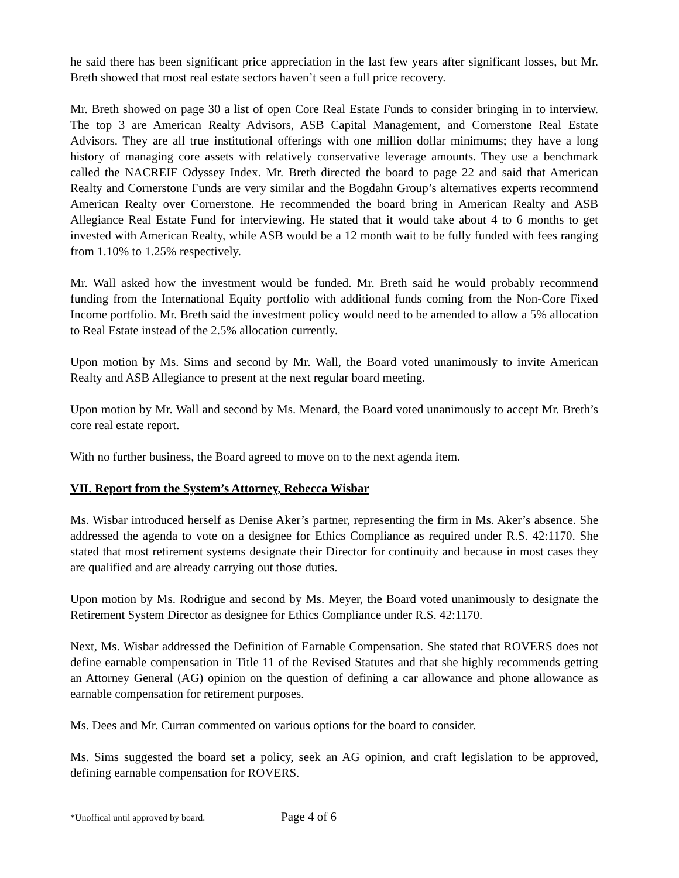he said there has been significant price appreciation in the last few years after significant losses, but Mr. Breth showed that most real estate sectors haven’t seen a full price recovery.
Mr. Breth showed on page 30 a list of open Core Real Estate Funds to consider bringing in to interview. The top 3 are American Realty Advisors, ASB Capital Management, and Cornerstone Real Estate Advisors. They are all true institutional offerings with one million dollar minimums; they have a long history of managing core assets with relatively conservative leverage amounts. They use a benchmark called the NACREIF Odyssey Index. Mr. Breth directed the board to page 22 and said that American Realty and Cornerstone Funds are very similar and the Bogdahn Group’s alternatives experts recommend American Realty over Cornerstone. He recommended the board bring in American Realty and ASB Allegiance Real Estate Fund for interviewing. He stated that it would take about 4 to 6 months to get invested with American Realty, while ASB would be a 12 month wait to be fully funded with fees ranging from 1.10% to 1.25% respectively.
Mr. Wall asked how the investment would be funded. Mr. Breth said he would probably recommend funding from the International Equity portfolio with additional funds coming from the Non-Core Fixed Income portfolio. Mr. Breth said the investment policy would need to be amended to allow a 5% allocation to Real Estate instead of the 2.5% allocation currently.
Upon motion by Ms. Sims and second by Mr. Wall, the Board voted unanimously to invite American Realty and ASB Allegiance to present at the next regular board meeting.
Upon motion by Mr. Wall and second by Ms. Menard, the Board voted unanimously to accept Mr. Breth’s core real estate report.
With no further business, the Board agreed to move on to the next agenda item.
VII. Report from the System’s Attorney, Rebecca Wisbar
Ms. Wisbar introduced herself as Denise Aker’s partner, representing the firm in Ms. Aker’s absence. She addressed the agenda to vote on a designee for Ethics Compliance as required under R.S. 42:1170. She stated that most retirement systems designate their Director for continuity and because in most cases they are qualified and are already carrying out those duties.
Upon motion by Ms. Rodrigue and second by Ms. Meyer, the Board voted unanimously to designate the Retirement System Director as designee for Ethics Compliance under R.S. 42:1170.
Next, Ms. Wisbar addressed the Definition of Earnable Compensation. She stated that ROVERS does not define earnable compensation in Title 11 of the Revised Statutes and that she highly recommends getting an Attorney General (AG) opinion on the question of defining a car allowance and phone allowance as earnable compensation for retirement purposes.
Ms. Dees and Mr. Curran commented on various options for the board to consider.
Ms. Sims suggested the board set a policy, seek an AG opinion, and craft legislation to be approved, defining earnable compensation for ROVERS.
*Unoffical until approved by board. Page 4 of 6